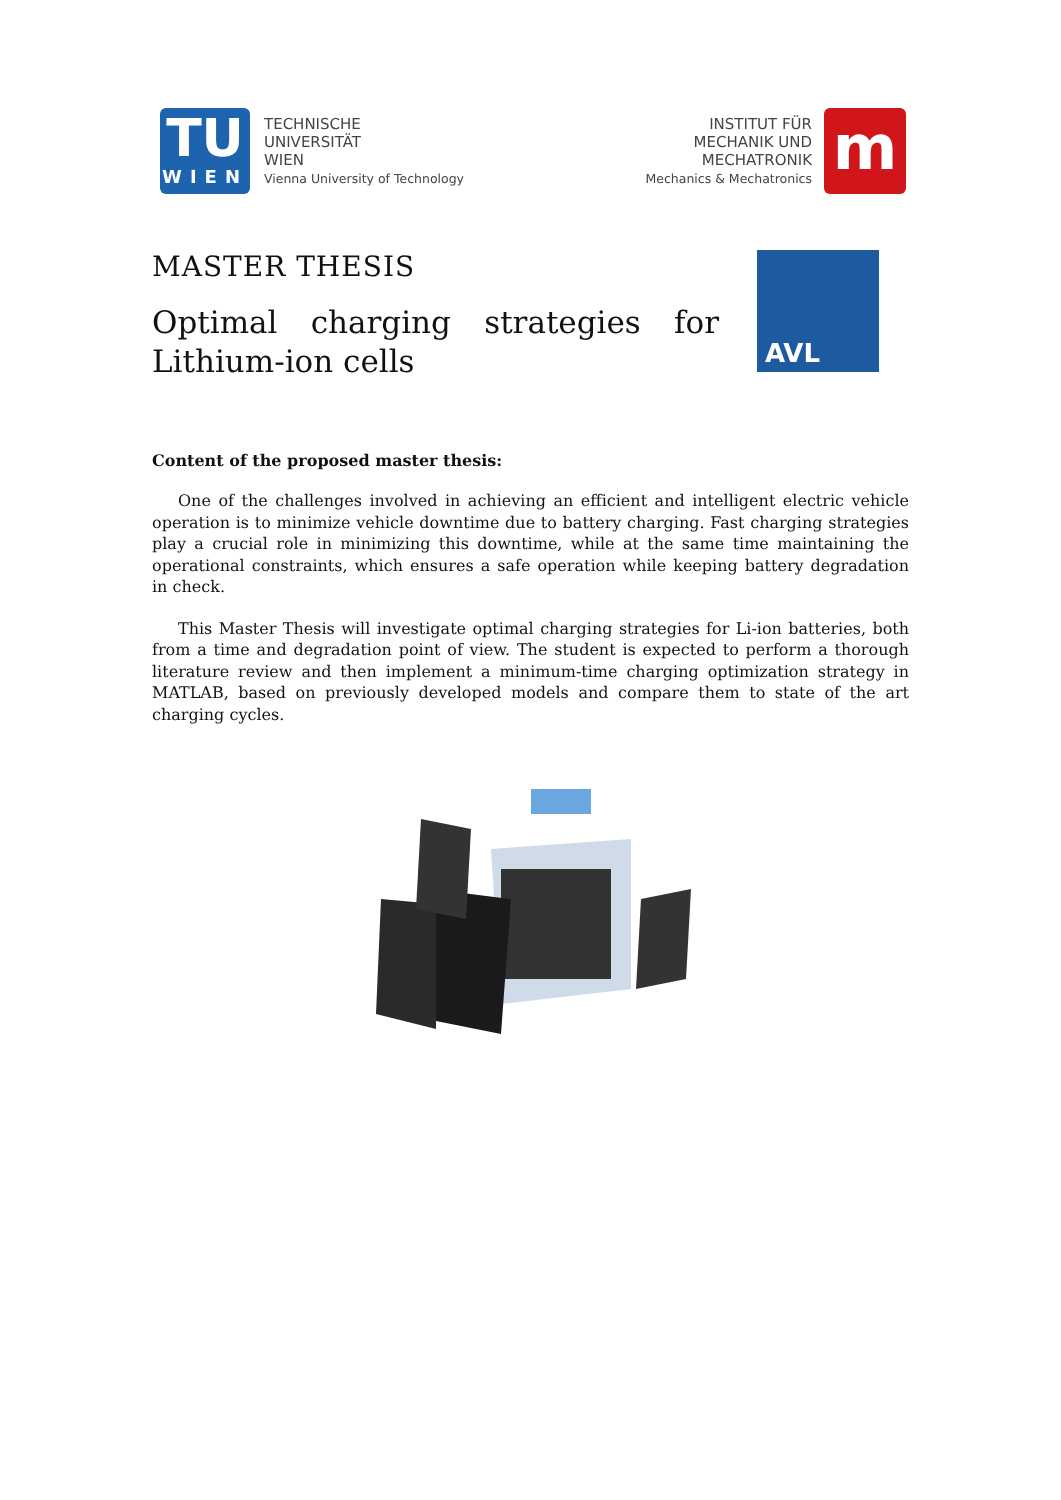TU
WIEN
TECHNISCHE
UNIVERSITÄT
WIEN
Vienna University of Technology
INSTITUT FÜR
MECHANIK UND
MECHATRONIK
Mechanics & Mechatronics
m
MASTER THESIS
Optimal charging strategies for Lithium-ion cells
AVL
Content of the proposed master thesis:
One of the challenges involved in achieving an efficient and intelligent electric vehicle operation is to minimize vehicle downtime due to battery charging. Fast charging strategies play a crucial role in minimizing this downtime, while at the same time maintaining the operational constraints, which ensures a safe operation while keeping battery degradation in check.
This Master Thesis will investigate optimal charging strategies for Li-ion batteries, both from a time and degradation point of view. The student is expected to perform a thorough literature review and then implement a minimum-time charging optimization strategy in MATLAB, based on previously developed models and compare them to state of the art charging cycles.